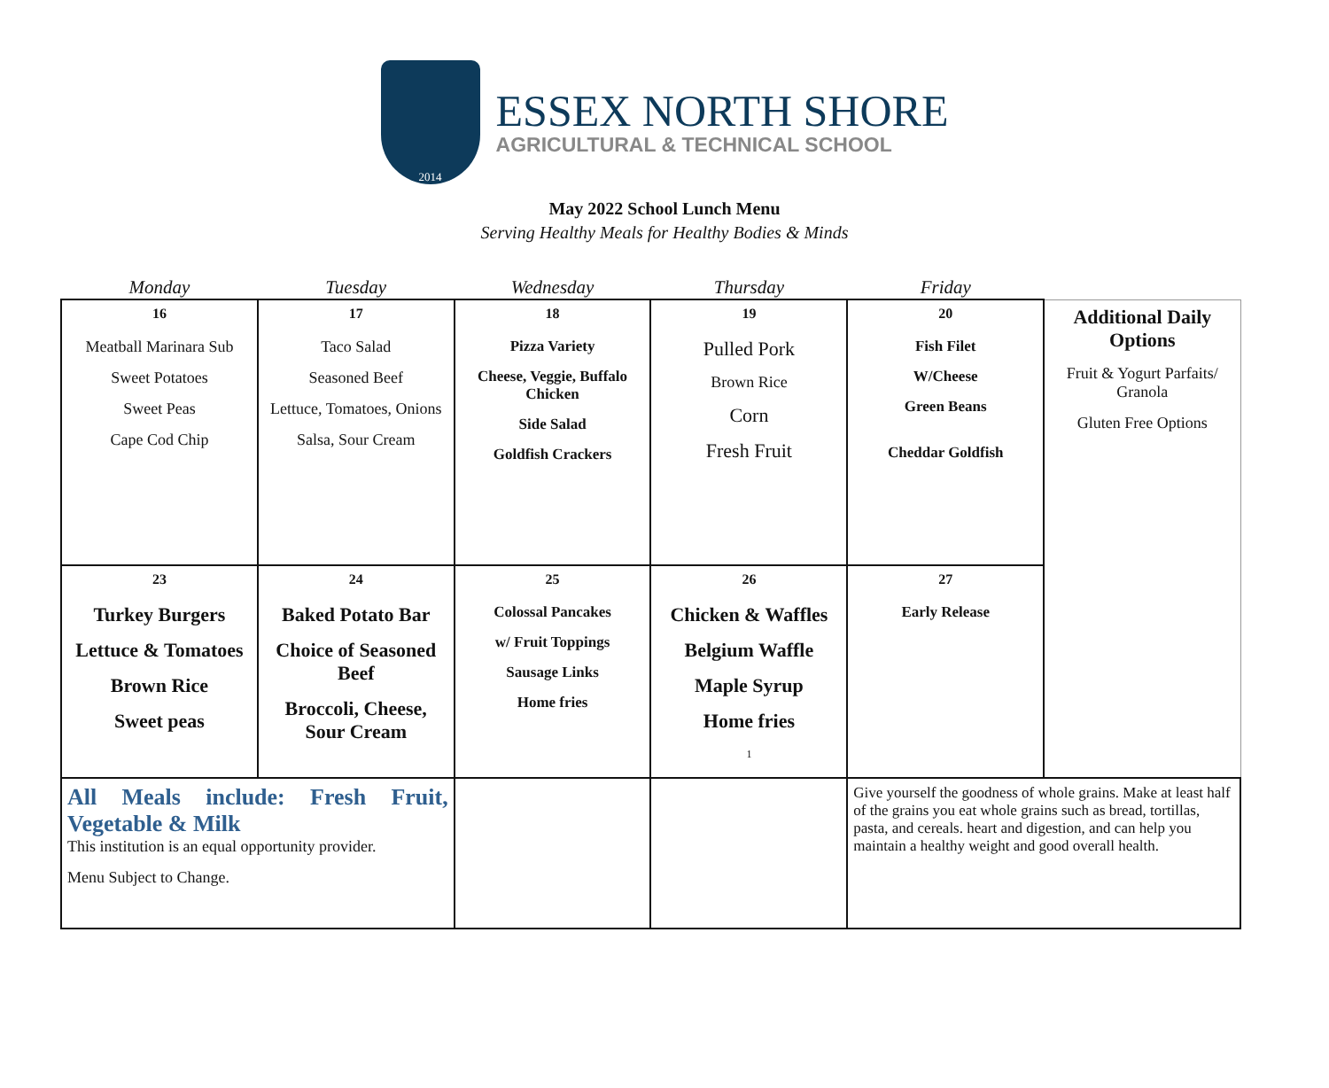2014
ESSEX NORTH SHORE
AGRICULTURAL & TECHNICAL SCHOOL
May 2022 School Lunch Menu
Serving Healthy Meals for Healthy Bodies & Minds
| Monday | Tuesday | Wednesday | Thursday | Friday | |
| --- | --- | --- | --- | --- | --- |
| 16 Meatball Marinara Sub Sweet Potatoes Sweet Peas Cape Cod Chip | 17 Taco Salad Seasoned Beef Lettuce, Tomatoes, Onions Salsa, Sour Cream | 18 Pizza Variety Cheese, Veggie, Buffalo Chicken Side Salad Goldfish Crackers | 19 Pulled Pork Brown Rice Corn Fresh Fruit | 20 Fish Filet W/Cheese Green Beans Cheddar Goldfish | Additional Daily Options Fruit & Yogurt Parfaits/ Granola Gluten Free Options |
| 23 Turkey Burgers Lettuce & Tomatoes Brown Rice Sweet peas | 24 Baked Potato Bar Choice of Seasoned Beef Broccoli, Cheese, Sour Cream | 25 Colossal Pancakes w/ Fruit Toppings Sausage Links Home fries | 26 Chicken & Waffles Belgium Waffle Maple Syrup Home fries 1 | 27 Early Release | |
| All Meals include: Fresh Fruit, Vegetable & Milk This institution is an equal opportunity provider. Menu Subject to Change. | | | | Give yourself the goodness of whole grains. Make at least half of the grains you eat whole grains such as bread, tortillas, pasta, and cereals. heart and digestion, and can help you maintain a healthy weight and good overall health. | |